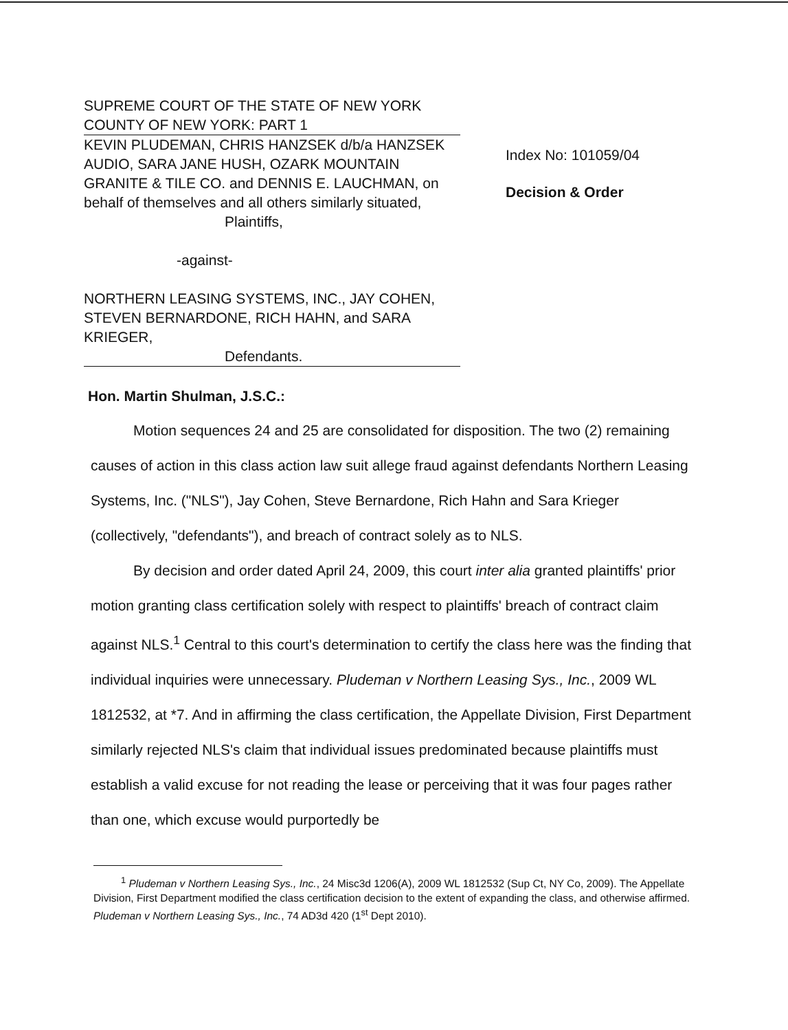SUPREME COURT OF THE STATE OF NEW YORK
COUNTY OF NEW YORK: PART 1
KEVIN PLUDEMAN, CHRIS HANZSEK d/b/a HANZSEK AUDIO, SARA JANE HUSH, OZARK MOUNTAIN GRANITE & TILE CO. and DENNIS E. LAUCHMAN, on behalf of themselves and all others similarly situated,
Plaintiffs,
-against-
NORTHERN LEASING SYSTEMS, INC., JAY COHEN, STEVEN BERNARDONE, RICH HAHN, and SARA KRIEGER,
Defendants.
Index No: 101059/04
Decision & Order
Hon. Martin Shulman, J.S.C.:
Motion sequences 24 and 25 are consolidated for disposition. The two (2) remaining causes of action in this class action law suit allege fraud against defendants Northern Leasing Systems, Inc. ("NLS"), Jay Cohen, Steve Bernardone, Rich Hahn and Sara Krieger (collectively, "defendants"), and breach of contract solely as to NLS.
By decision and order dated April 24, 2009, this court inter alia granted plaintiffs' prior motion granting class certification solely with respect to plaintiffs' breach of contract claim against NLS.<sup>1</sup> Central to this court's determination to certify the class here was the finding that individual inquiries were unnecessary. Pludeman v Northern Leasing Sys., Inc., 2009 WL 1812532, at *7. And in affirming the class certification, the Appellate Division, First Department similarly rejected NLS's claim that individual issues predominated because plaintiffs must establish a valid excuse for not reading the lease or perceiving that it was four pages rather than one, which excuse would purportedly be
<sup>1</sup> Pludeman v Northern Leasing Sys., Inc., 24 Misc3d 1206(A), 2009 WL 1812532 (Sup Ct, NY Co, 2009). The Appellate Division, First Department modified the class certification decision to the extent of expanding the class, and otherwise affirmed. Pludeman v Northern Leasing Sys., Inc., 74 AD3d 420 (1<sup>st</sup> Dept 2010).